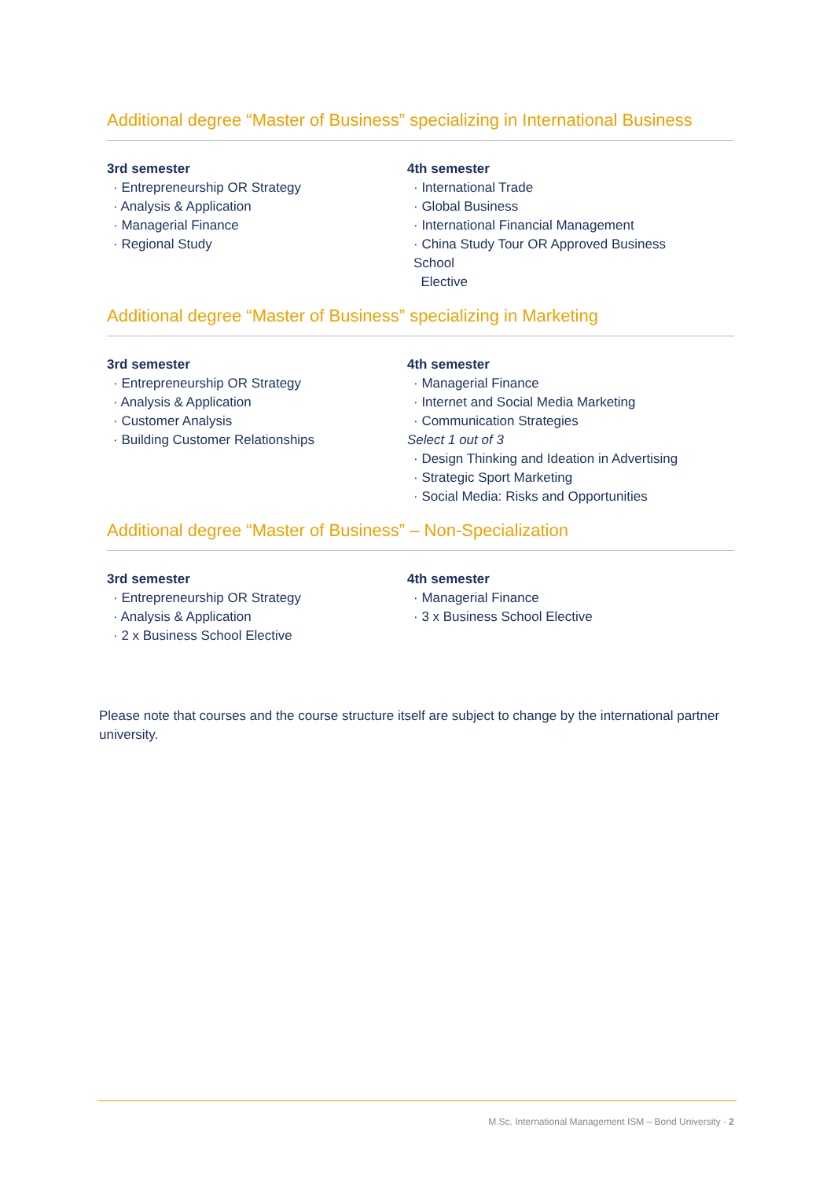Additional degree “Master of Business” specializing in International Business
3rd semester
· Entrepreneurship OR Strategy
· Analysis & Application
· Managerial Finance
· Regional Study
4th semester
· International Trade
· Global Business
· International Financial Management
· China Study Tour OR Approved Business School
Elective
Additional degree “Master of Business” specializing in Marketing
3rd semester
· Entrepreneurship OR Strategy
· Analysis & Application
· Customer Analysis
· Building Customer Relationships
4th semester
· Managerial Finance
· Internet and Social Media Marketing
· Communication Strategies
Select 1 out of 3
· Design Thinking and Ideation in Advertising
· Strategic Sport Marketing
· Social Media: Risks and Opportunities
Additional degree “Master of Business” – Non-Specialization
3rd semester
· Entrepreneurship OR Strategy
· Analysis & Application
· 2 x Business School Elective
4th semester
· Managerial Finance
· 3 x Business School Elective
Please note that courses and the course structure itself are subject to change by the international partner university.
M.Sc. International Management ISM – Bond University · 2